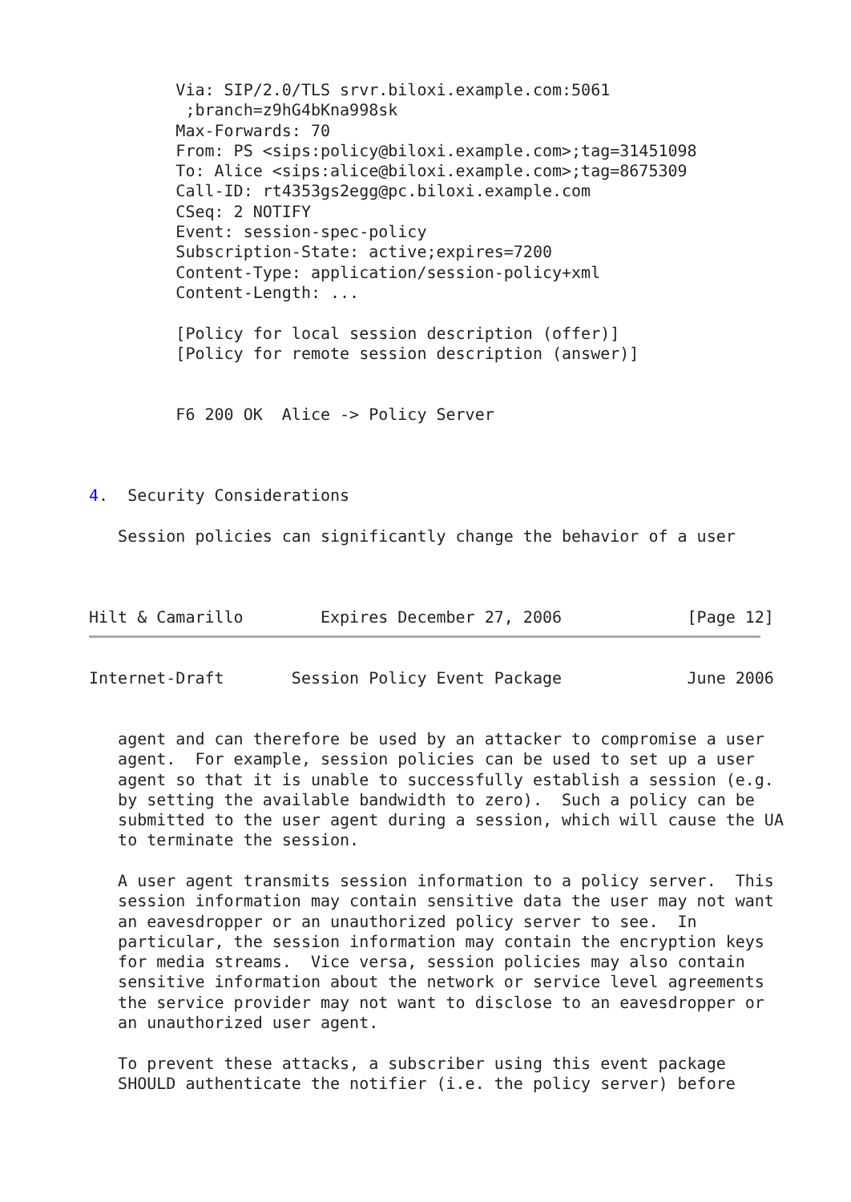Via: SIP/2.0/TLS srvr.biloxi.example.com:5061
          ;branch=z9hG4bKna998sk
         Max-Forwards: 70
         From: PS <sips:policy@biloxi.example.com>;tag=31451098
         To: Alice <sips:alice@biloxi.example.com>;tag=8675309
         Call-ID: rt4353gs2egg@pc.biloxi.example.com
         CSeq: 2 NOTIFY
         Event: session-spec-policy
         Subscription-State: active;expires=7200
         Content-Type: application/session-policy+xml
         Content-Length: ...

         [Policy for local session description (offer)]
         [Policy for remote session description (answer)]


         F6 200 OK  Alice -> Policy Server



4.  Security Considerations

   Session policies can significantly change the behavior of a user



Hilt & Camarillo        Expires December 27, 2006             [Page 12]
Internet-Draft       Session Policy Event Package             June 2006


   agent and can therefore be used by an attacker to compromise a user
   agent.  For example, session policies can be used to set up a user
   agent so that it is unable to successfully establish a session (e.g.
   by setting the available bandwidth to zero).  Such a policy can be
   submitted to the user agent during a session, which will cause the UA
   to terminate the session.

   A user agent transmits session information to a policy server.  This
   session information may contain sensitive data the user may not want
   an eavesdropper or an unauthorized policy server to see.  In
   particular, the session information may contain the encryption keys
   for media streams.  Vice versa, session policies may also contain
   sensitive information about the network or service level agreements
   the service provider may not want to disclose to an eavesdropper or
   an unauthorized user agent.

   To prevent these attacks, a subscriber using this event package
   SHOULD authenticate the notifier (i.e. the policy server) before